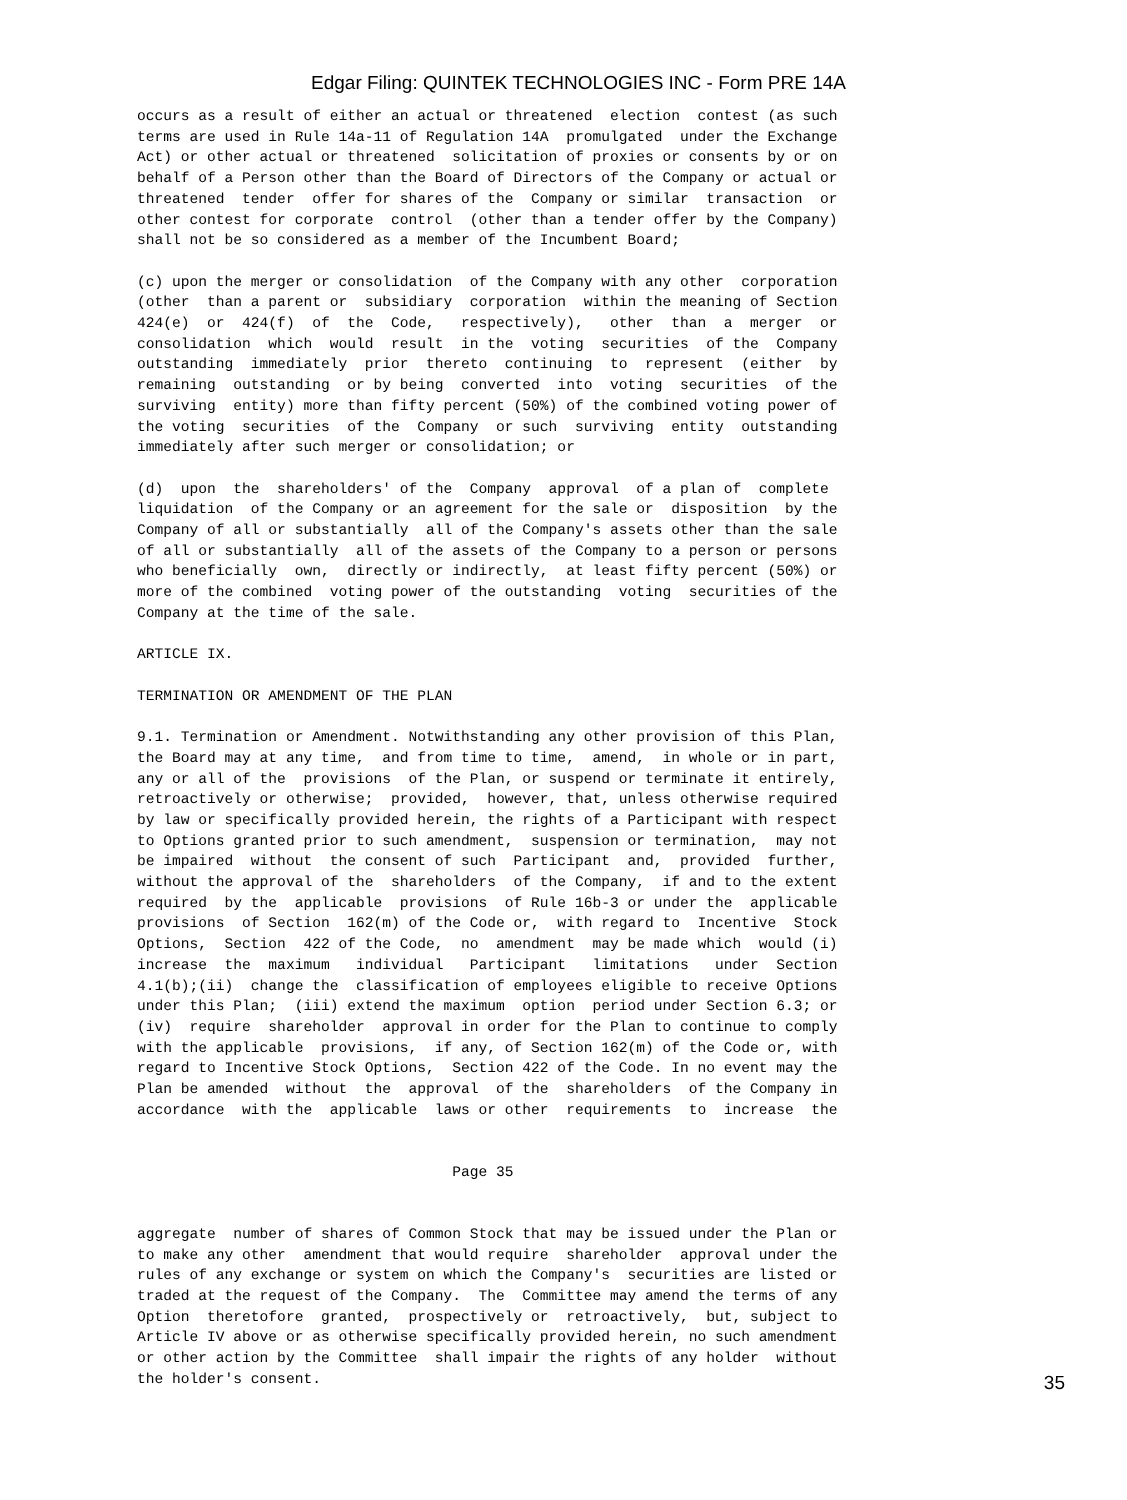Edgar Filing: QUINTEK TECHNOLOGIES INC - Form PRE 14A
occurs as a result of either an actual or threatened  election  contest (as such
terms are used in Rule 14a-11 of Regulation 14A  promulgated  under the Exchange
Act) or other actual or threatened  solicitation of proxies or consents by or on
behalf of a Person other than the Board of Directors of the Company or actual or
threatened  tender  offer for shares of the  Company or similar  transaction  or
other contest for corporate  control  (other than a tender offer by the Company)
shall not be so considered as a member of the Incumbent Board;

(c) upon the merger or consolidation  of the Company with any other  corporation
(other  than a parent or  subsidiary  corporation  within the meaning of Section
424(e)  or  424(f)  of  the  Code,   respectively),   other  than  a  merger  or
consolidation  which  would  result  in the  voting  securities  of the  Company
outstanding  immediately  prior  thereto  continuing  to  represent  (either  by
remaining  outstanding  or by being  converted  into  voting  securities  of the
surviving  entity) more than fifty percent (50%) of the combined voting power of
the voting  securities  of the  Company  or such  surviving  entity  outstanding
immediately after such merger or consolidation; or

(d)  upon  the  shareholders' of the  Company  approval  of a plan of  complete
liquidation  of the Company or an agreement for the sale or  disposition  by the
Company of all or substantially  all of the Company's assets other than the sale
of all or substantially  all of the assets of the Company to a person or persons
who beneficially  own,  directly or indirectly,  at least fifty percent (50%) or
more of the combined  voting power of the outstanding  voting  securities of the
Company at the time of the sale.

ARTICLE IX.

TERMINATION OR AMENDMENT OF THE PLAN

9.1. Termination or Amendment. Notwithstanding any other provision of this Plan,
the Board may at any time,  and from time to time,  amend,  in whole or in part,
any or all of the  provisions  of the Plan, or suspend or terminate it entirely,
retroactively or otherwise;  provided,  however, that, unless otherwise required
by law or specifically provided herein, the rights of a Participant with respect
to Options granted prior to such amendment,  suspension or termination,  may not
be impaired  without  the consent of such  Participant  and,  provided  further,
without the approval of the  shareholders  of the Company,  if and to the extent
required  by the  applicable  provisions  of Rule 16b-3 or under the  applicable
provisions  of Section  162(m) of the Code or,  with regard to  Incentive  Stock
Options,  Section  422 of the Code,  no  amendment  may be made which  would (i)
increase  the  maximum   individual   Participant   limitations   under  Section
4.1(b);(ii)  change the  classification of employees eligible to receive Options
under this Plan;  (iii) extend the maximum  option  period under Section 6.3; or
(iv)  require  shareholder  approval in order for the Plan to continue to comply
with the applicable  provisions,  if any, of Section 162(m) of the Code or, with
regard to Incentive Stock Options,  Section 422 of the Code. In no event may the
Plan be amended  without  the  approval  of the  shareholders  of the Company in
accordance  with the  applicable  laws or other  requirements  to  increase  the


                                    Page 35


aggregate  number of shares of Common Stock that may be issued under the Plan or
to make any other  amendment that would require  shareholder  approval under the
rules of any exchange or system on which the Company's  securities are listed or
traded at the request of the Company.  The  Committee may amend the terms of any
Option  theretofore  granted,  prospectively or  retroactively,  but, subject to
Article IV above or as otherwise specifically provided herein, no such amendment
or other action by the Committee  shall impair the rights of any holder  without
the holder's consent.
35